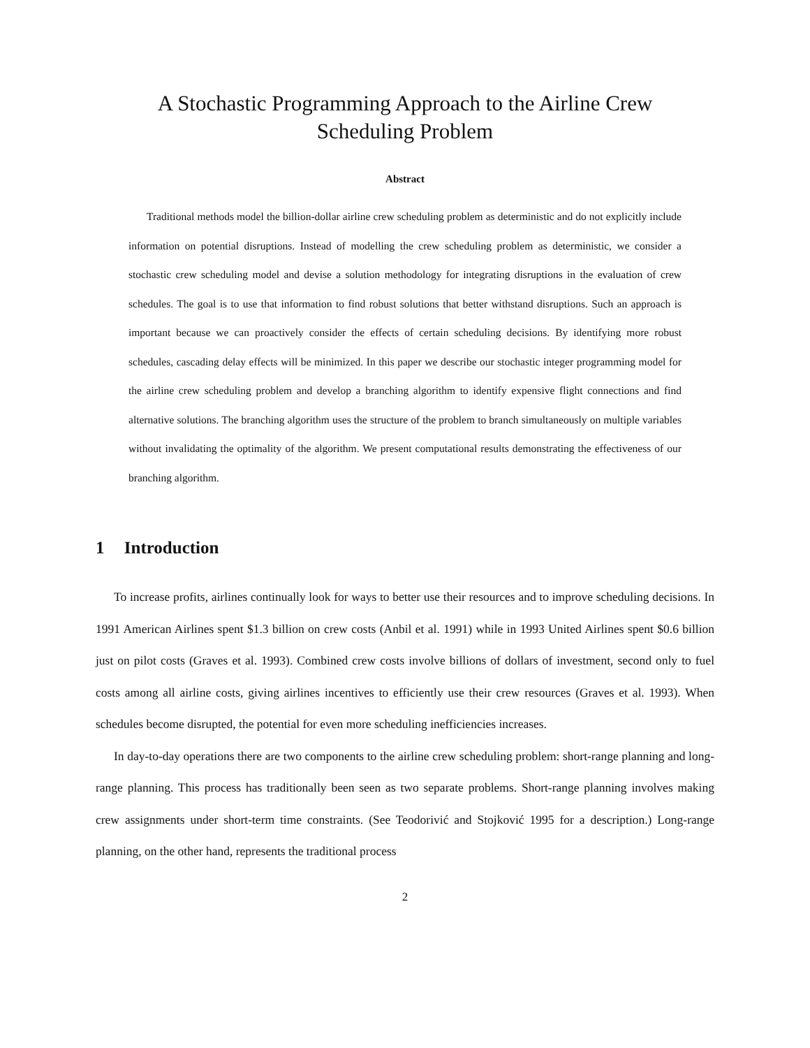A Stochastic Programming Approach to the Airline Crew
Scheduling Problem
Abstract
Traditional methods model the billion-dollar airline crew scheduling problem as deterministic and do not explicitly include information on potential disruptions. Instead of modelling the crew scheduling problem as deterministic, we consider a stochastic crew scheduling model and devise a solution methodology for integrating disruptions in the evaluation of crew schedules. The goal is to use that information to find robust solutions that better withstand disruptions. Such an approach is important because we can proactively consider the effects of certain scheduling decisions. By identifying more robust schedules, cascading delay effects will be minimized. In this paper we describe our stochastic integer programming model for the airline crew scheduling problem and develop a branching algorithm to identify expensive flight connections and find alternative solutions. The branching algorithm uses the structure of the problem to branch simultaneously on multiple variables without invalidating the optimality of the algorithm. We present computational results demonstrating the effectiveness of our branching algorithm.
1 Introduction
To increase profits, airlines continually look for ways to better use their resources and to improve scheduling decisions. In 1991 American Airlines spent $1.3 billion on crew costs (Anbil et al. 1991) while in 1993 United Airlines spent $0.6 billion just on pilot costs (Graves et al. 1993). Combined crew costs involve billions of dollars of investment, second only to fuel costs among all airline costs, giving airlines incentives to efficiently use their crew resources (Graves et al. 1993). When schedules become disrupted, the potential for even more scheduling inefficiencies increases.
In day-to-day operations there are two components to the airline crew scheduling problem: short-range planning and long-range planning. This process has traditionally been seen as two separate problems. Short-range planning involves making crew assignments under short-term time constraints. (See Teodorivić and Stojković 1995 for a description.) Long-range planning, on the other hand, represents the traditional process
2